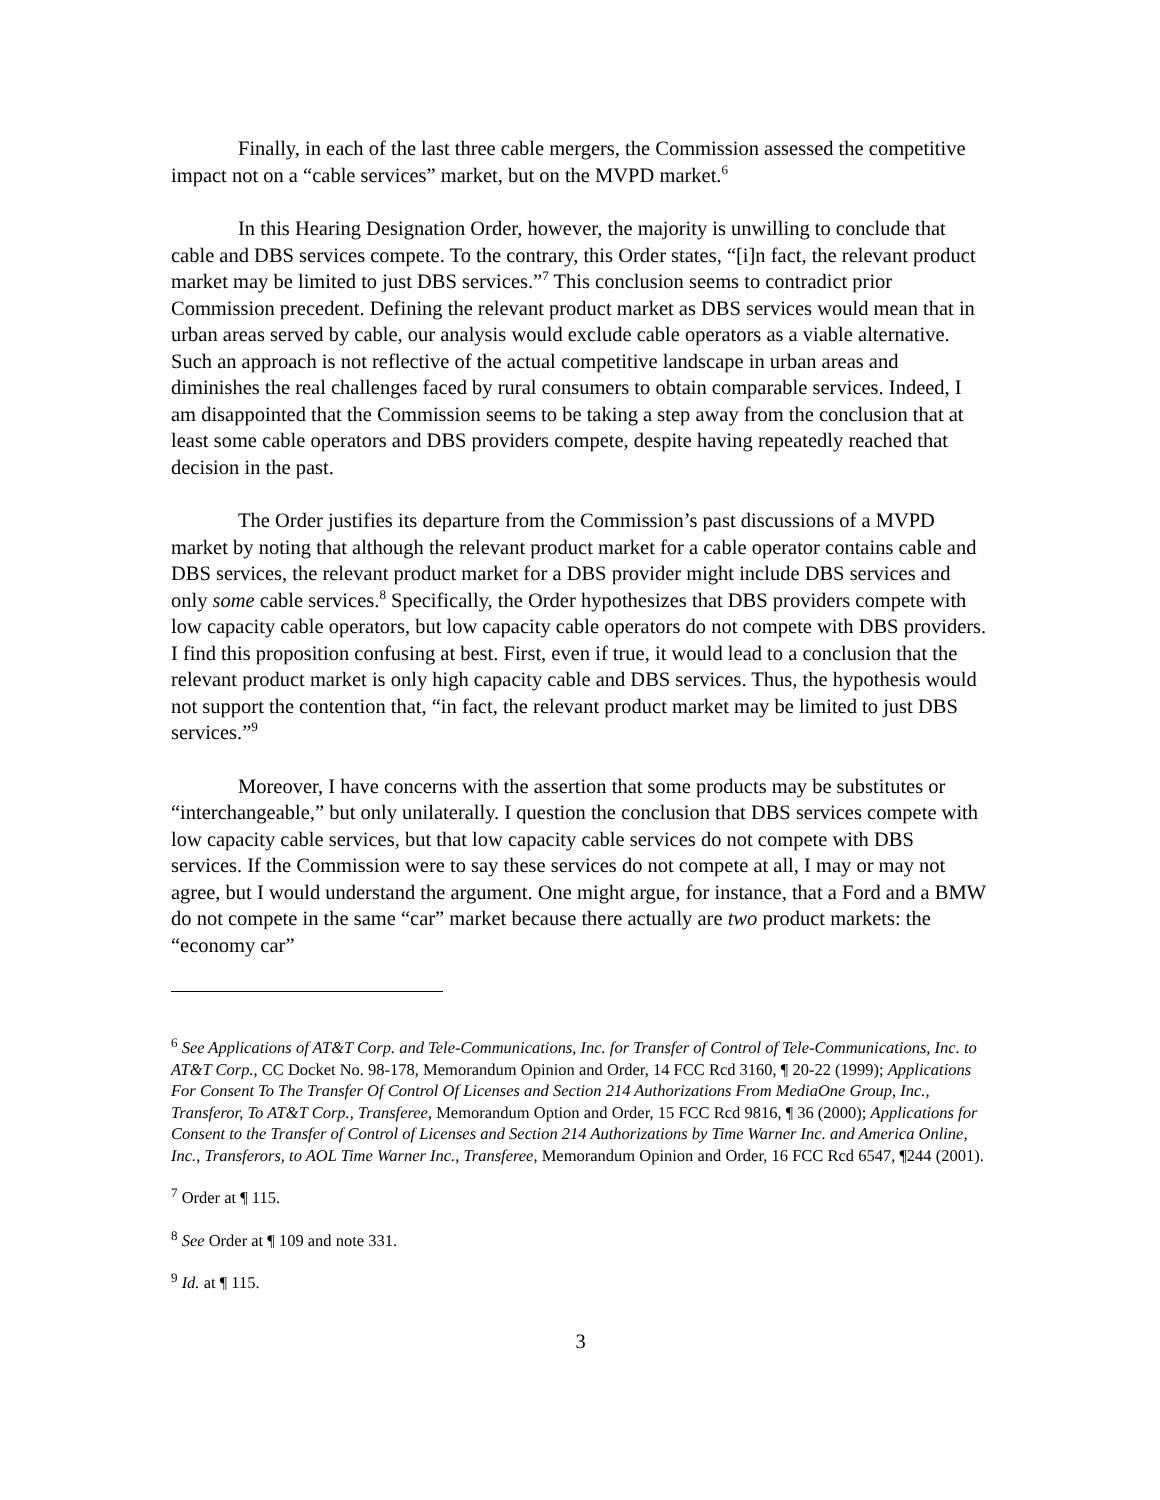Finally, in each of the last three cable mergers, the Commission assessed the competitive impact not on a “cable services” market, but on the MVPD market.<sup>6</sup>
In this Hearing Designation Order, however, the majority is unwilling to conclude that cable and DBS services compete. To the contrary, this Order states, “[i]n fact, the relevant product market may be limited to just DBS services.”<sup>7</sup> This conclusion seems to contradict prior Commission precedent. Defining the relevant product market as DBS services would mean that in urban areas served by cable, our analysis would exclude cable operators as a viable alternative. Such an approach is not reflective of the actual competitive landscape in urban areas and diminishes the real challenges faced by rural consumers to obtain comparable services. Indeed, I am disappointed that the Commission seems to be taking a step away from the conclusion that at least some cable operators and DBS providers compete, despite having repeatedly reached that decision in the past.
The Order justifies its departure from the Commission’s past discussions of a MVPD market by noting that although the relevant product market for a cable operator contains cable and DBS services, the relevant product market for a DBS provider might include DBS services and only some cable services.<sup>8</sup> Specifically, the Order hypothesizes that DBS providers compete with low capacity cable operators, but low capacity cable operators do not compete with DBS providers. I find this proposition confusing at best. First, even if true, it would lead to a conclusion that the relevant product market is only high capacity cable and DBS services. Thus, the hypothesis would not support the contention that, “in fact, the relevant product market may be limited to just DBS services.”<sup>9</sup>
Moreover, I have concerns with the assertion that some products may be substitutes or “interchangeable,” but only unilaterally. I question the conclusion that DBS services compete with low capacity cable services, but that low capacity cable services do not compete with DBS services. If the Commission were to say these services do not compete at all, I may or may not agree, but I would understand the argument. One might argue, for instance, that a Ford and a BMW do not compete in the same “car” market because there actually are two product markets: the “economy car”
<sup>6</sup> See Applications of AT&T Corp. and Tele-Communications, Inc. for Transfer of Control of Tele-Communications, Inc. to AT&T Corp., CC Docket No. 98-178, Memorandum Opinion and Order, 14 FCC Rcd 3160, ¶ 20-22 (1999); Applications For Consent To The Transfer Of Control Of Licenses and Section 214 Authorizations From MediaOne Group, Inc., Transferor, To AT&T Corp., Transferee, Memorandum Option and Order, 15 FCC Rcd 9816, ¶ 36 (2000); Applications for Consent to the Transfer of Control of Licenses and Section 214 Authorizations by Time Warner Inc. and America Online, Inc., Transferors, to AOL Time Warner Inc., Transferee, Memorandum Opinion and Order, 16 FCC Rcd 6547, ¶244 (2001).
<sup>7</sup> Order at ¶ 115.
<sup>8</sup> See Order at ¶ 109 and note 331.
<sup>9</sup> Id. at ¶ 115.
3